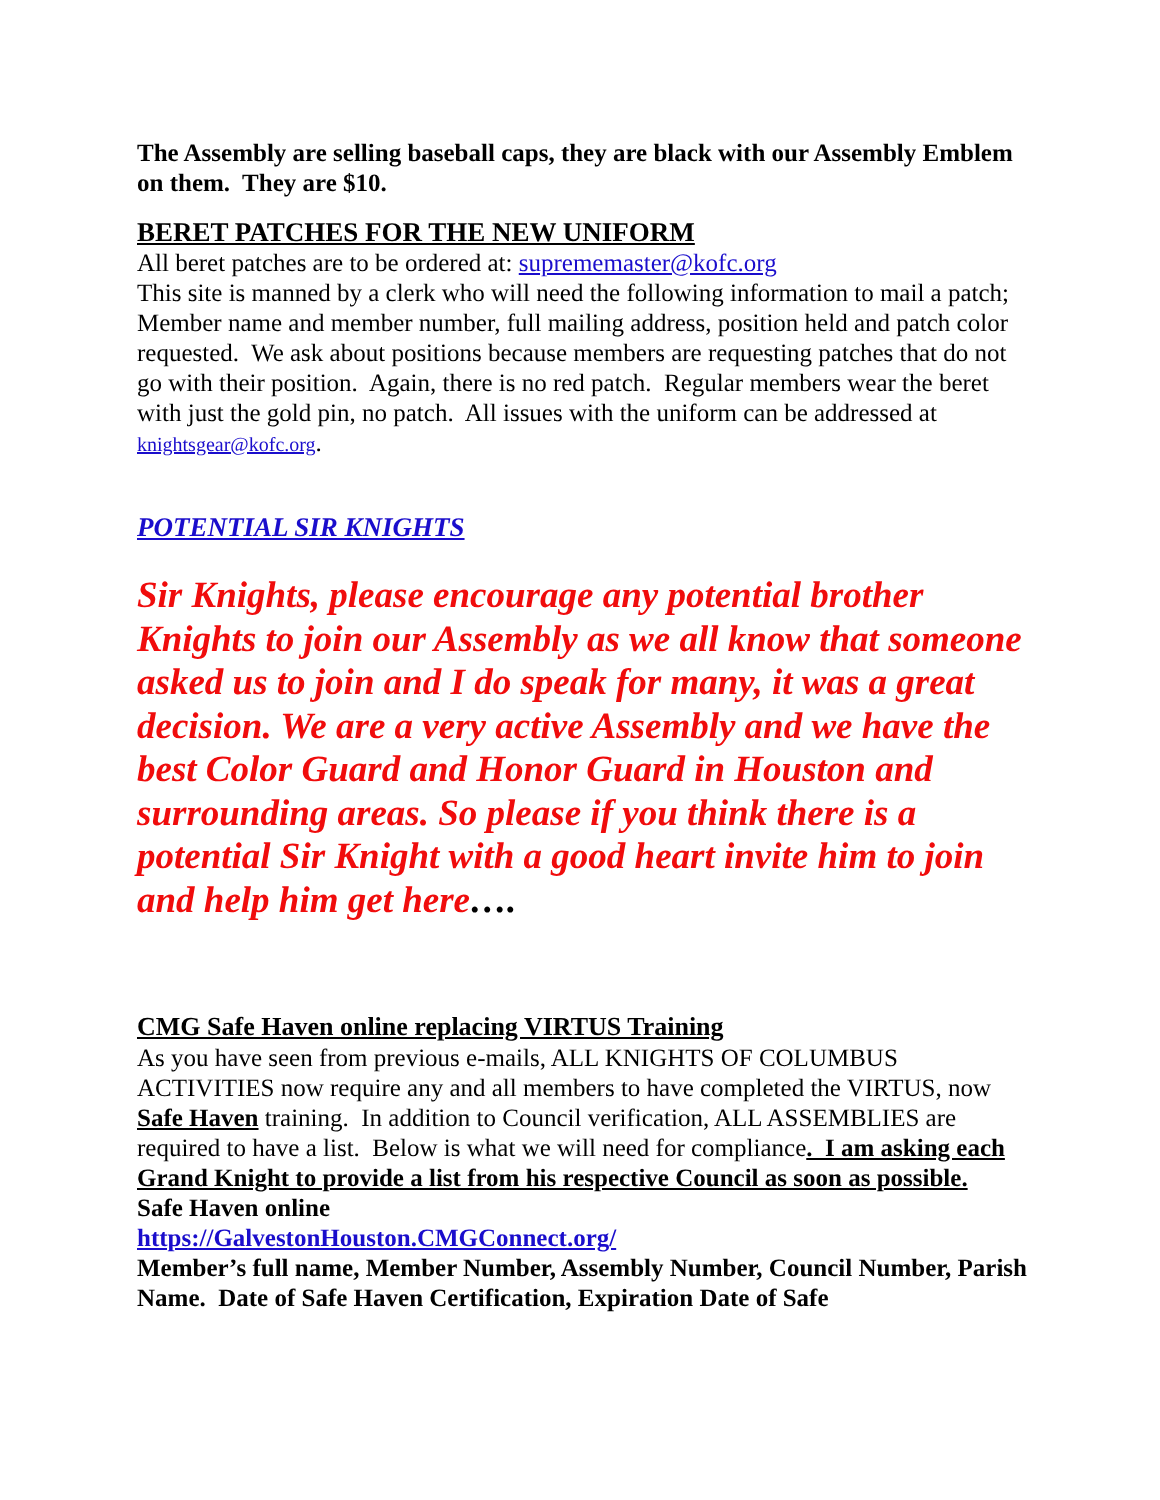The Assembly are selling baseball caps, they are black with our Assembly Emblem on them. They are $10.
BERET PATCHES FOR THE NEW UNIFORM
All beret patches are to be ordered at: suprememaster@kofc.org
This site is manned by a clerk who will need the following information to mail a patch; Member name and member number, full mailing address, position held and patch color requested. We ask about positions because members are requesting patches that do not go with their position. Again, there is no red patch. Regular members wear the beret with just the gold pin, no patch. All issues with the uniform can be addressed at knightsgear@kofc.org.
POTENTIAL SIR KNIGHTS
Sir Knights, please encourage any potential brother Knights to join our Assembly as we all know that someone asked us to join and I do speak for many, it was a great decision. We are a very active Assembly and we have the best Color Guard and Honor Guard in Houston and surrounding areas. So please if you think there is a potential Sir Knight with a good heart invite him to join and help him get here….
CMG Safe Haven online replacing VIRTUS Training
As you have seen from previous e-mails, ALL KNIGHTS OF COLUMBUS ACTIVITIES now require any and all members to have completed the VIRTUS, now Safe Haven training. In addition to Council verification, ALL ASSEMBLIES are required to have a list. Below is what we will need for compliance. I am asking each Grand Knight to provide a list from his respective Council as soon as possible. Safe Haven online
https://GalvestonHouston.CMGConnect.org/
Member’s full name, Member Number, Assembly Number, Council Number, Parish Name. Date of Safe Haven Certification, Expiration Date of Safe